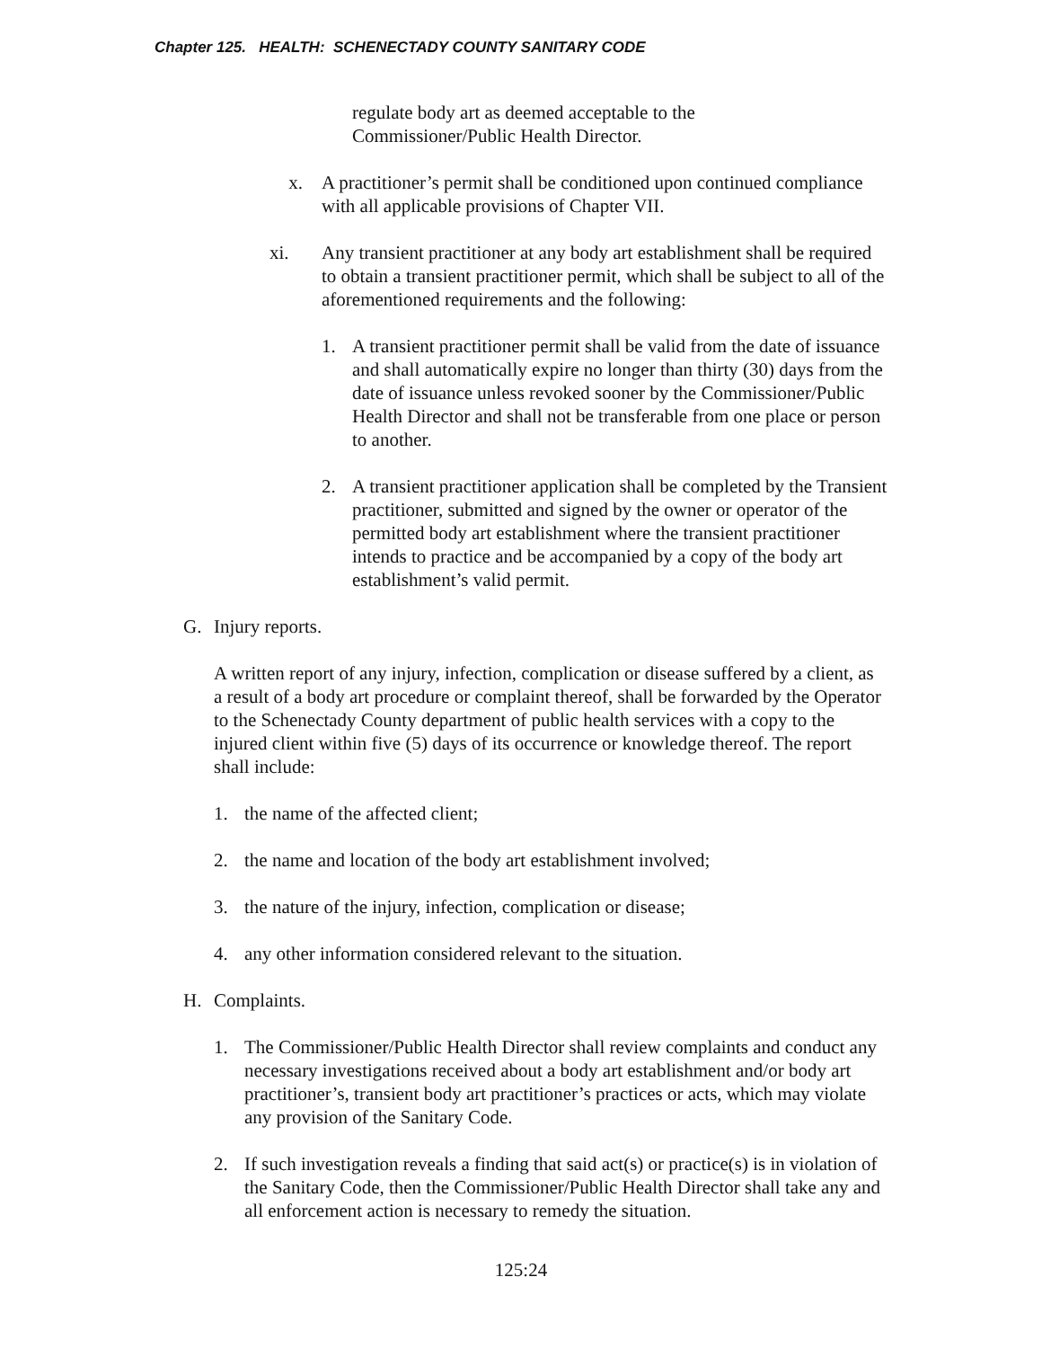Chapter 125. HEALTH: SCHENECTADY COUNTY SANITARY CODE
regulate body art as deemed acceptable to the
Commissioner/Public Health Director.
x. A practitioner’s permit shall be conditioned upon continued compliance with all applicable provisions of Chapter VII.
xi. Any transient practitioner at any body art establishment shall be required to obtain a transient practitioner permit, which shall be subject to all of the aforementioned requirements and the following:
1. A transient practitioner permit shall be valid from the date of issuance and shall automatically expire no longer than thirty (30) days from the date of issuance unless revoked sooner by the Commissioner/Public Health Director and shall not be transferable from one place or person to another.
2. A transient practitioner application shall be completed by the Transient practitioner, submitted and signed by the owner or operator of the permitted body art establishment where the transient practitioner intends to practice and be accompanied by a copy of the body art establishment’s valid permit.
G. Injury reports.
A written report of any injury, infection, complication or disease suffered by a client, as a result of a body art procedure or complaint thereof, shall be forwarded by the Operator to the Schenectady County department of public health services with a copy to the injured client within five (5) days of its occurrence or knowledge thereof. The report shall include:
1. the name of the affected client;
2. the name and location of the body art establishment involved;
3. the nature of the injury, infection, complication or disease;
4. any other information considered relevant to the situation.
H. Complaints.
1. The Commissioner/Public Health Director shall review complaints and conduct any necessary investigations received about a body art establishment and/or body art practitioner’s, transient body art practitioner’s practices or acts, which may violate any provision of the Sanitary Code.
2. If such investigation reveals a finding that said act(s) or practice(s) is in violation of the Sanitary Code, then the Commissioner/Public Health Director shall take any and all enforcement action is necessary to remedy the situation.
125:24